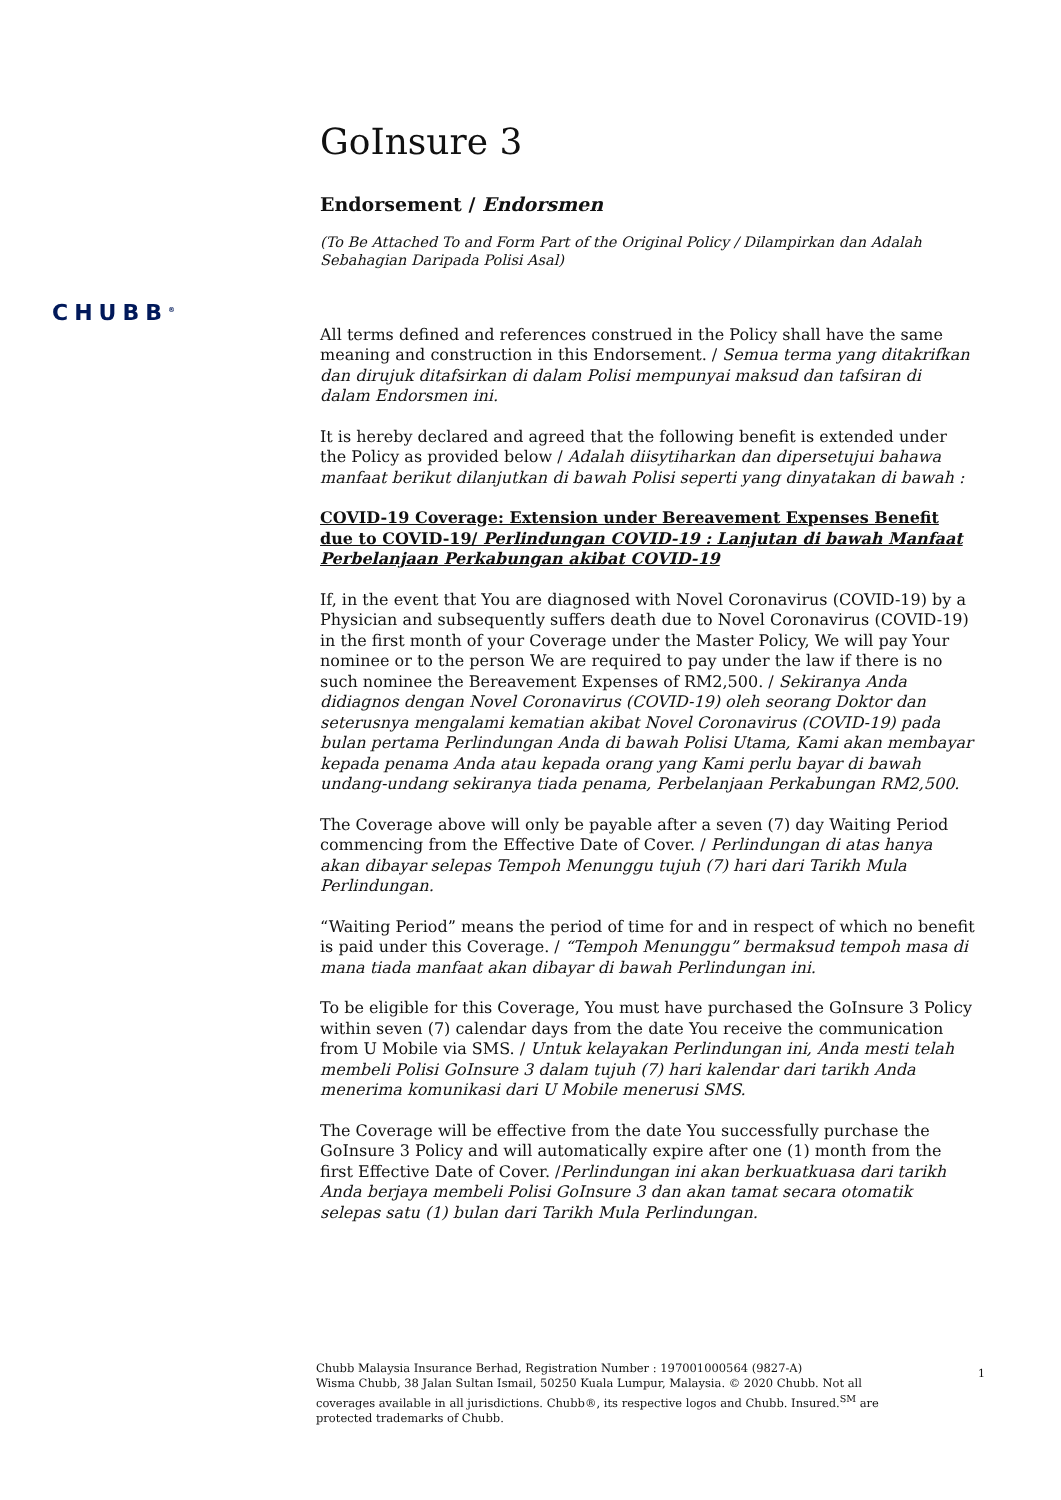CHUBB<sup>®</sup>
GoInsure 3
Endorsement / Endorsmen
(To Be Attached To and Form Part of the Original Policy / Dilampirkan dan Adalah Sebahagian Daripada Polisi Asal)
All terms defined and references construed in the Policy shall have the same meaning and construction in this Endorsement. / Semua terma yang ditakrifkan dan dirujuk ditafsirkan di dalam Polisi mempunyai maksud dan tafsiran di dalam Endorsmen ini.
It is hereby declared and agreed that the following benefit is extended under the Policy as provided below / Adalah diisytiharkan dan dipersetujui bahawa manfaat berikut dilanjutkan di bawah Polisi seperti yang dinyatakan di bawah :
COVID-19 Coverage: Extension under Bereavement Expenses Benefit due to COVID-19/ Perlindungan COVID-19 : Lanjutan di bawah Manfaat Perbelanjaan Perkabungan akibat COVID-19
If, in the event that You are diagnosed with Novel Coronavirus (COVID-19) by a Physician and subsequently suffers death due to Novel Coronavirus (COVID-19) in the first month of your Coverage under the Master Policy, We will pay Your nominee or to the person We are required to pay under the law if there is no such nominee the Bereavement Expenses of RM2,500. / Sekiranya Anda didiagnos dengan Novel Coronavirus (COVID-19) oleh seorang Doktor dan seterusnya mengalami kematian akibat Novel Coronavirus (COVID-19) pada bulan pertama Perlindungan Anda di bawah Polisi Utama, Kami akan membayar kepada penama Anda atau kepada orang yang Kami perlu bayar di bawah undang-undang sekiranya tiada penama, Perbelanjaan Perkabungan RM2,500.
The Coverage above will only be payable after a seven (7) day Waiting Period commencing from the Effective Date of Cover. / Perlindungan di atas hanya akan dibayar selepas Tempoh Menunggu tujuh (7) hari dari Tarikh Mula Perlindungan.
“Waiting Period” means the period of time for and in respect of which no benefit is paid under this Coverage. / “Tempoh Menunggu” bermaksud tempoh masa di mana tiada manfaat akan dibayar di bawah Perlindungan ini.
To be eligible for this Coverage, You must have purchased the GoInsure 3 Policy within seven (7) calendar days from the date You receive the communication from U Mobile via SMS. / Untuk kelayakan Perlindungan ini, Anda mesti telah membeli Polisi GoInsure 3 dalam tujuh (7) hari kalendar dari tarikh Anda menerima komunikasi dari U Mobile menerusi SMS.
The Coverage will be effective from the date You successfully purchase the GoInsure 3 Policy and will automatically expire after one (1) month from the first Effective Date of Cover. /Perlindungan ini akan berkuatkuasa dari tarikh Anda berjaya membeli Polisi GoInsure 3 dan akan tamat secara otomatik selepas satu (1) bulan dari Tarikh Mula Perlindungan.
Chubb Malaysia Insurance Berhad, Registration Number : 197001000564 (9827-A)
Wisma Chubb, 38 Jalan Sultan Ismail, 50250 Kuala Lumpur, Malaysia. © 2020 Chubb. Not all coverages available in all jurisdictions. Chubb®, its respective logos and Chubb. Insured.<sup>SM</sup> are protected trademarks of Chubb.
1